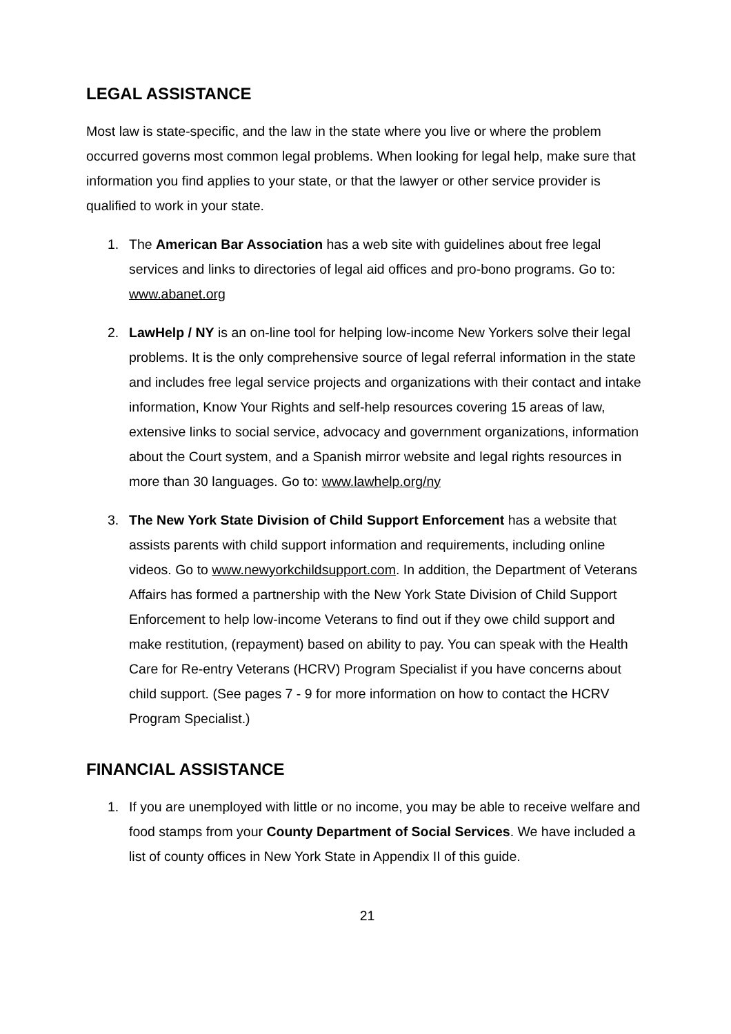LEGAL ASSISTANCE
Most law is state-specific, and the law in the state where you live or where the problem occurred governs most common legal problems. When looking for legal help, make sure that information you find applies to your state, or that the lawyer or other service provider is qualified to work in your state.
1. The American Bar Association has a web site with guidelines about free legal services and links to directories of legal aid offices and pro-bono programs. Go to: www.abanet.org
2. LawHelp / NY is an on-line tool for helping low-income New Yorkers solve their legal problems. It is the only comprehensive source of legal referral information in the state and includes free legal service projects and organizations with their contact and intake information, Know Your Rights and self-help resources covering 15 areas of law, extensive links to social service, advocacy and government organizations, information about the Court system, and a Spanish mirror website and legal rights resources in more than 30 languages. Go to: www.lawhelp.org/ny
3. The New York State Division of Child Support Enforcement has a website that assists parents with child support information and requirements, including online videos. Go to www.newyorkchildsupport.com. In addition, the Department of Veterans Affairs has formed a partnership with the New York State Division of Child Support Enforcement to help low-income Veterans to find out if they owe child support and make restitution, (repayment) based on ability to pay. You can speak with the Health Care for Re-entry Veterans (HCRV) Program Specialist if you have concerns about child support. (See pages 7 - 9 for more information on how to contact the HCRV Program Specialist.)
FINANCIAL ASSISTANCE
1. If you are unemployed with little or no income, you may be able to receive welfare and food stamps from your County Department of Social Services. We have included a list of county offices in New York State in Appendix II of this guide.
21